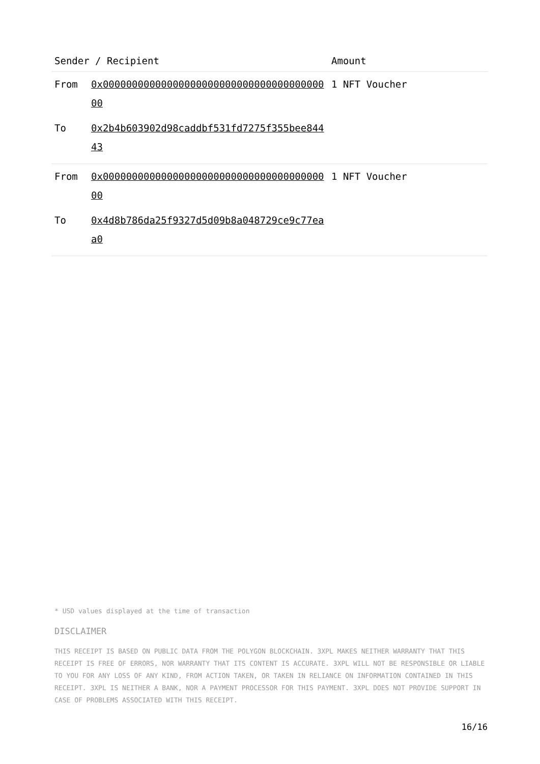| Sender / Recipient | | Amount |
| --- | --- | --- |
| From | 0x0000000000000000000000000000000000000000 | 1 NFT Voucher |
| To | 0x2b4b603902d98caddbf531fd7275f355bee84443 | |
| From | 0x0000000000000000000000000000000000000000 | 1 NFT Voucher |
| To | 0x4d8b786da25f9327d5d09b8a048729ce9c77eaa0 | |
* USD values displayed at the time of transaction
DISCLAIMER
THIS RECEIPT IS BASED ON PUBLIC DATA FROM THE POLYGON BLOCKCHAIN. 3XPL MAKES NEITHER WARRANTY THAT THIS RECEIPT IS FREE OF ERRORS, NOR WARRANTY THAT ITS CONTENT IS ACCURATE. 3XPL WILL NOT BE RESPONSIBLE OR LIABLE TO YOU FOR ANY LOSS OF ANY KIND, FROM ACTION TAKEN, OR TAKEN IN RELIANCE ON INFORMATION CONTAINED IN THIS RECEIPT. 3XPL IS NEITHER A BANK, NOR A PAYMENT PROCESSOR FOR THIS PAYMENT. 3XPL DOES NOT PROVIDE SUPPORT IN CASE OF PROBLEMS ASSOCIATED WITH THIS RECEIPT.
16/16